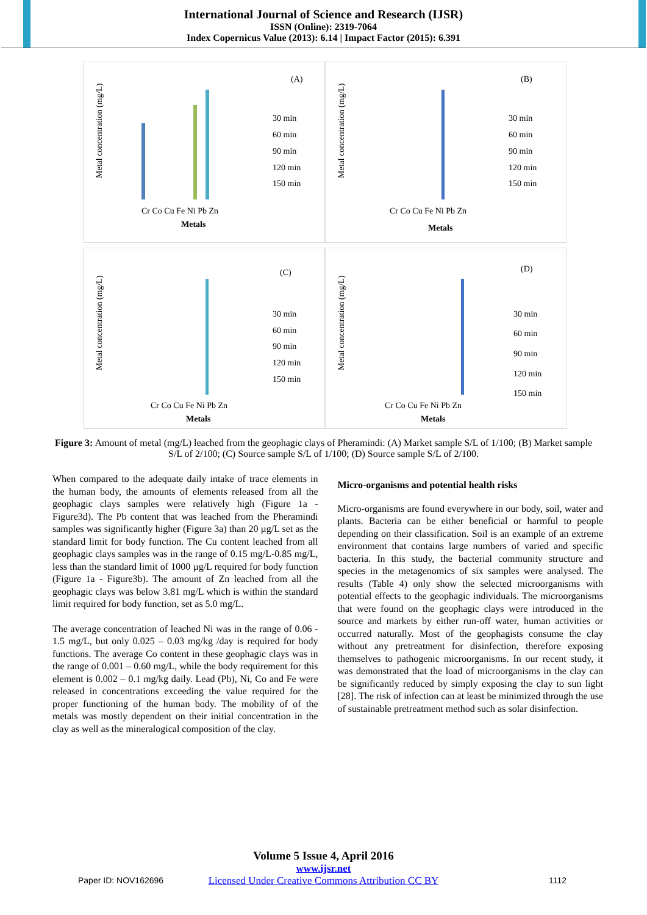International Journal of Science and Research (IJSR)
ISSN (Online): 2319-7064
Index Copernicus Value (2013): 6.14 | Impact Factor (2015): 6.391
(A)
Metal concentration (mg/L)
Cr Co Cu Fe Ni Pb Zn
Metals
30 min
60 min
90 min
120 min
150 min
(B)
Metal concentration (mg/L)
Cr Co Cu Fe Ni Pb Zn
Metals
30 min
60 min
90 min
120 min
150 min
(C)
Metal concentration (mg/L)
Cr Co Cu Fe Ni Pb Zn
Metals
30 min
60 min
90 min
120 min
150 min
(D)
Metal concentration (mg/L)
Cr Co Cu Fe Ni Pb Zn
Metals
30 min
60 min
90 min
120 min
150 min
Figure 3: Amount of metal (mg/L) leached from the geophagic clays of Pheramindi: (A) Market sample S/L of 1/100; (B) Market sample S/L of 2/100; (C) Source sample S/L of 1/100; (D) Source sample S/L of 2/100.
When compared to the adequate daily intake of trace elements in the human body, the amounts of elements released from all the geophagic clays samples were relatively high (Figure 1a -Figure3d). The Pb content that was leached from the Pheramindi samples was significantly higher (Figure 3a) than 20 µg/L set as the standard limit for body function. The Cu content leached from all geophagic clays samples was in the range of 0.15 mg/L-0.85 mg/L, less than the standard limit of 1000 µg/L required for body function (Figure 1a - Figure3b). The amount of Zn leached from all the geophagic clays was below 3.81 mg/L which is within the standard limit required for body function, set as 5.0 mg/L.
The average concentration of leached Ni was in the range of 0.06 - 1.5 mg/L, but only 0.025 – 0.03 mg/kg /day is required for body functions. The average Co content in these geophagic clays was in the range of 0.001 – 0.60 mg/L, while the body requirement for this element is 0.002 – 0.1 mg/kg daily. Lead (Pb), Ni, Co and Fe were released in concentrations exceeding the value required for the proper functioning of the human body. The mobility of of the metals was mostly dependent on their initial concentration in the clay as well as the mineralogical composition of the clay.
Micro-organisms and potential health risks
Micro-organisms are found everywhere in our body, soil, water and plants. Bacteria can be either beneficial or harmful to people depending on their classification. Soil is an example of an extreme environment that contains large numbers of varied and specific bacteria. In this study, the bacterial community structure and species in the metagenomics of six samples were analysed. The results (Table 4) only show the selected microorganisms with potential effects to the geophagic individuals. The microorganisms that were found on the geophagic clays were introduced in the source and markets by either run-off water, human activities or occurred naturally. Most of the geophagists consume the clay without any pretreatment for disinfection, therefore exposing themselves to pathogenic microorganisms. In our recent study, it was demonstrated that the load of microorganisms in the clay can be significantly reduced by simply exposing the clay to sun light [28]. The risk of infection can at least be minimized through the use of sustainable pretreatment method such as solar disinfection.
Volume 5 Issue 4, April 2016
www.ijsr.net
Licensed Under Creative Commons Attribution CC BY
Paper ID: NOV162696 1112